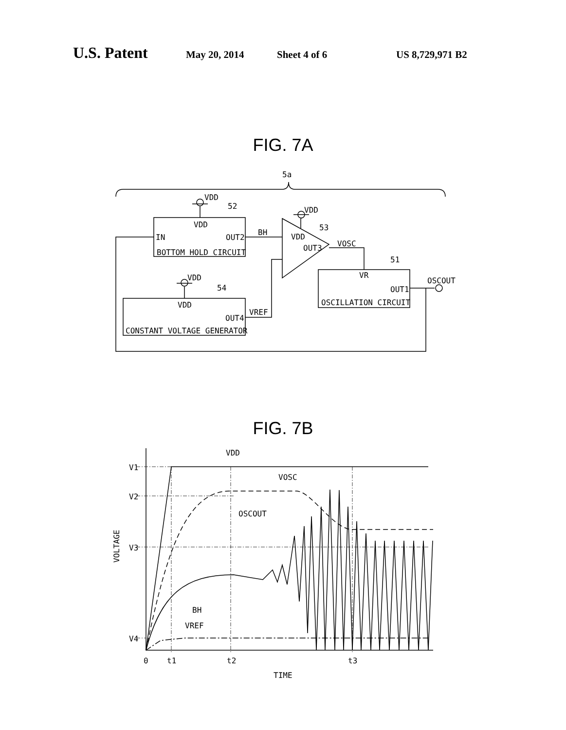U.S. Patent May 20, 2014 Sheet 4 of 6 US 8,729,971 B2
FIG. 7A
5a
VDD
52
VDD
IN
OUT2
BOTTOM HOLD CIRCUIT
BH
VDD
53
VDD
OUT3
VOSC
51
VR
OUT1
OSCOUT
OSCILLATION CIRCUIT
VDD
54
VDD
OUT4
VREF
CONSTANT VOLTAGE GENERATOR
FIG. 7B
V1
V2
V3
V4
VDD
VOSC
OSCOUT
BH
VREF
0
t1
t2
t3
TIME
VOLTAGE